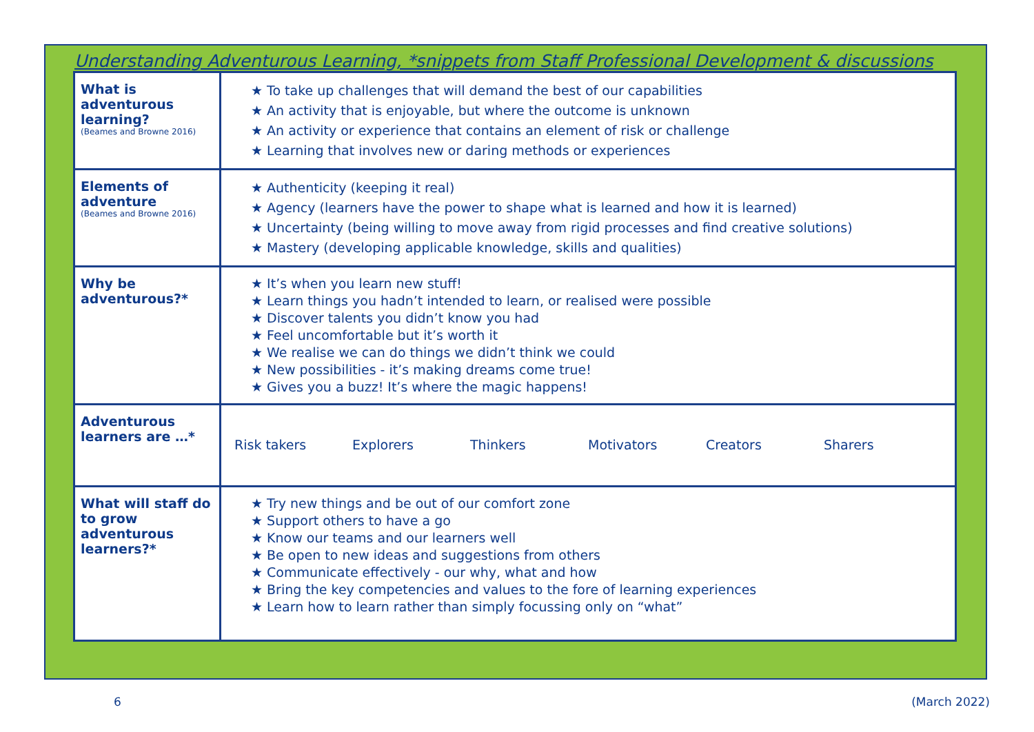Understanding Adventurous Learning, *snippets from Staff Professional Development & discussions
| What is adventurous learning? (Beames and Browne 2016) | ★ To take up challenges that will demand the best of our capabilities ★ An activity that is enjoyable, but where the outcome is unknown ★ An activity or experience that contains an element of risk or challenge ★ Learning that involves new or daring methods or experiences |
| Elements of adventure (Beames and Browne 2016) | ★ Authenticity (keeping it real) ★ Agency (learners have the power to shape what is learned and how it is learned) ★ Uncertainty (being willing to move away from rigid processes and find creative solutions) ★ Mastery (developing applicable knowledge, skills and qualities) |
| Why be adventurous?* | ★ It’s when you learn new stuff! ★ Learn things you hadn’t intended to learn, or realised were possible ★ Discover talents you didn’t know you had ★ Feel uncomfortable but it’s worth it ★ We realise we can do things we didn’t think we could ★ New possibilities - it’s making dreams come true! ★ Gives you a buzz! It’s where the magic happens! |
| Adventurous learners are …* | Risk takers Explorers Thinkers Motivators Creators Sharers |
| What will staff do to grow adventurous learners?* | ★ Try new things and be out of our comfort zone ★ Support others to have a go ★ Know our teams and our learners well ★ Be open to new ideas and suggestions from others ★ Communicate effectively - our why, what and how ★ Bring the key competencies and values to the fore of learning experiences ★ Learn how to learn rather than simply focussing only on “what” |
6 (March 2022)